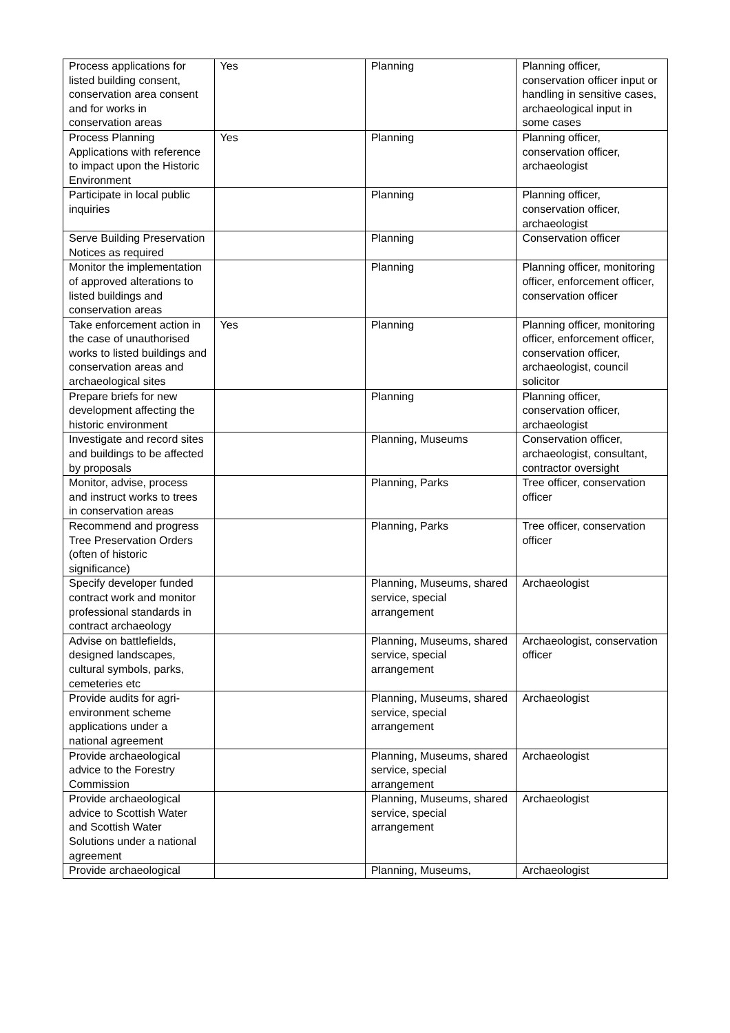| Process applications for listed building consent, conservation area consent and for works in conservation areas | Yes | Planning | Planning officer, conservation officer input or handling in sensitive cases, archaeological input in some cases |
| Process Planning Applications with reference to impact upon the Historic Environment | Yes | Planning | Planning officer, conservation officer, archaeologist |
| Participate in local public inquiries | | Planning | Planning officer, conservation officer, archaeologist |
| Serve Building Preservation Notices as required | | Planning | Conservation officer |
| Monitor the implementation of approved alterations to listed buildings and conservation areas | | Planning | Planning officer, monitoring officer, enforcement officer, conservation officer |
| Take enforcement action in the case of unauthorised works to listed buildings and conservation areas and archaeological sites | Yes | Planning | Planning officer, monitoring officer, enforcement officer, conservation officer, archaeologist, council solicitor |
| Prepare briefs for new development affecting the historic environment | | Planning | Planning officer, conservation officer, archaeologist |
| Investigate and record sites and buildings to be affected by proposals | | Planning, Museums | Conservation officer, archaeologist, consultant, contractor oversight |
| Monitor, advise, process and instruct works to trees in conservation areas | | Planning, Parks | Tree officer, conservation officer |
| Recommend and progress Tree Preservation Orders (often of historic significance) | | Planning, Parks | Tree officer, conservation officer |
| Specify developer funded contract work and monitor professional standards in contract archaeology | | Planning, Museums, shared service, special arrangement | Archaeologist |
| Advise on battlefields, designed landscapes, cultural symbols, parks, cemeteries etc | | Planning, Museums, shared service, special arrangement | Archaeologist, conservation officer |
| Provide audits for agri-environment scheme applications under a national agreement | | Planning, Museums, shared service, special arrangement | Archaeologist |
| Provide archaeological advice to the Forestry Commission | | Planning, Museums, shared service, special arrangement | Archaeologist |
| Provide archaeological advice to Scottish Water and Scottish Water Solutions under a national agreement | | Planning, Museums, shared service, special arrangement | Archaeologist |
| Provide archaeological | | Planning, Museums, | Archaeologist |